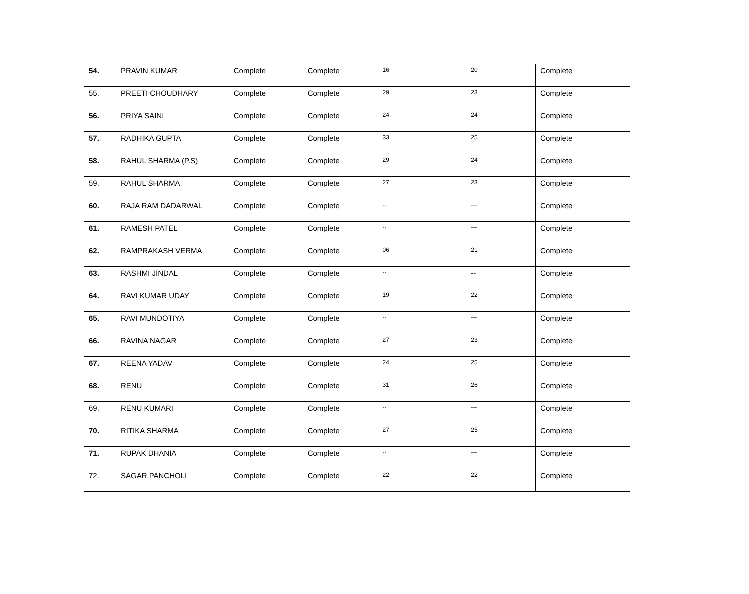| 54. | PRAVIN KUMAR | Complete | Complete | 16 | 20 | Complete |
| 55. | PREETI CHOUDHARY | Complete | Complete | 29 | 23 | Complete |
| 56. | PRIYA SAINI | Complete | Complete | 24 | 24 | Complete |
| 57. | RADHIKA GUPTA | Complete | Complete | 33 | 25 | Complete |
| 58. | RAHUL SHARMA (P.S) | Complete | Complete | 29 | 24 | Complete |
| 59. | RAHUL SHARMA | Complete | Complete | 27 | 23 | Complete |
| 60. | RAJA RAM DADARWAL | Complete | Complete | -- | --- | Complete |
| 61. | RAMESH PATEL | Complete | Complete | -- | --- | Complete |
| 62. | RAMPRAKASH VERMA | Complete | Complete | 06 | 21 | Complete |
| 63. | RASHMI JINDAL | Complete | Complete | -- | -- | Complete |
| 64. | RAVI KUMAR UDAY | Complete | Complete | 19 | 22 | Complete |
| 65. | RAVI MUNDOTIYA | Complete | Complete | -- | --- | Complete |
| 66. | RAVINA NAGAR | Complete | Complete | 27 | 23 | Complete |
| 67. | REENA YADAV | Complete | Complete | 24 | 25 | Complete |
| 68. | RENU | Complete | Complete | 31 | 26 | Complete |
| 69. | RENU KUMARI | Complete | Complete | -- | --- | Complete |
| 70. | RITIKA SHARMA | Complete | Complete | 27 | 25 | Complete |
| 71. | RUPAK DHANIA | Complete | Complete | -- | --- | Complete |
| 72. | SAGAR PANCHOLI | Complete | Complete | 22 | 22 | Complete |